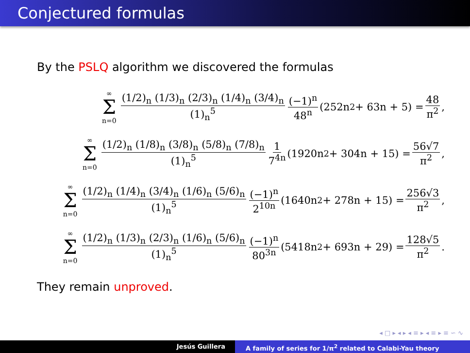Conjectured formulas
By the PSLQ algorithm we discovered the formulas
∞ Σ n=0 (1/2)<sub>n</sub> (1/3)<sub>n</sub> (2/3)<sub>n</sub> (1/4)<sub>n</sub> (3/4)<sub>n</sub> (1)<sub>n</sub><sup>5</sup> (−1)<sup>n</sup> 48<sup>n</sup> (252n<sup>2</sup> + 63n + 5) = 48 π<sup>2</sup>,
∞ Σ n=0 (1/2)<sub>n</sub> (1/8)<sub>n</sub> (3/8)<sub>n</sub> (5/8)<sub>n</sub> (7/8)<sub>n</sub> (1)<sub>n</sub><sup>5</sup> 1 7<sup>4n</sup> (1920n<sup>2</sup> + 304n + 15) = 56√7 π<sup>2</sup>,
∞ Σ n=0 (1/2)<sub>n</sub> (1/4)<sub>n</sub> (3/4)<sub>n</sub> (1/6)<sub>n</sub> (5/6)<sub>n</sub> (1)<sub>n</sub><sup>5</sup> (−1)<sup>n</sup> 2<sup>10n</sup> (1640n<sup>2</sup> + 278n + 15) = 256√3 π<sup>2</sup>,
∞ Σ n=0 (1/2)<sub>n</sub> (1/3)<sub>n</sub> (2/3)<sub>n</sub> (1/6)<sub>n</sub> (5/6)<sub>n</sub> (1)<sub>n</sub><sup>5</sup> (−1)<sup>n</sup> 80<sup>3n</sup> (5418n<sup>2</sup> + 693n + 29) = 128√5 π<sup>2</sup>.
They remain unproved.
◂ □ ▸ ◂ ▸ ◂ ≡ ▸ ◂ ≡ ▸ ≡ ∽ ∿
Jesús Guillera A family of series for 1/π<sup>2</sup> related to Calabi-Yau theory